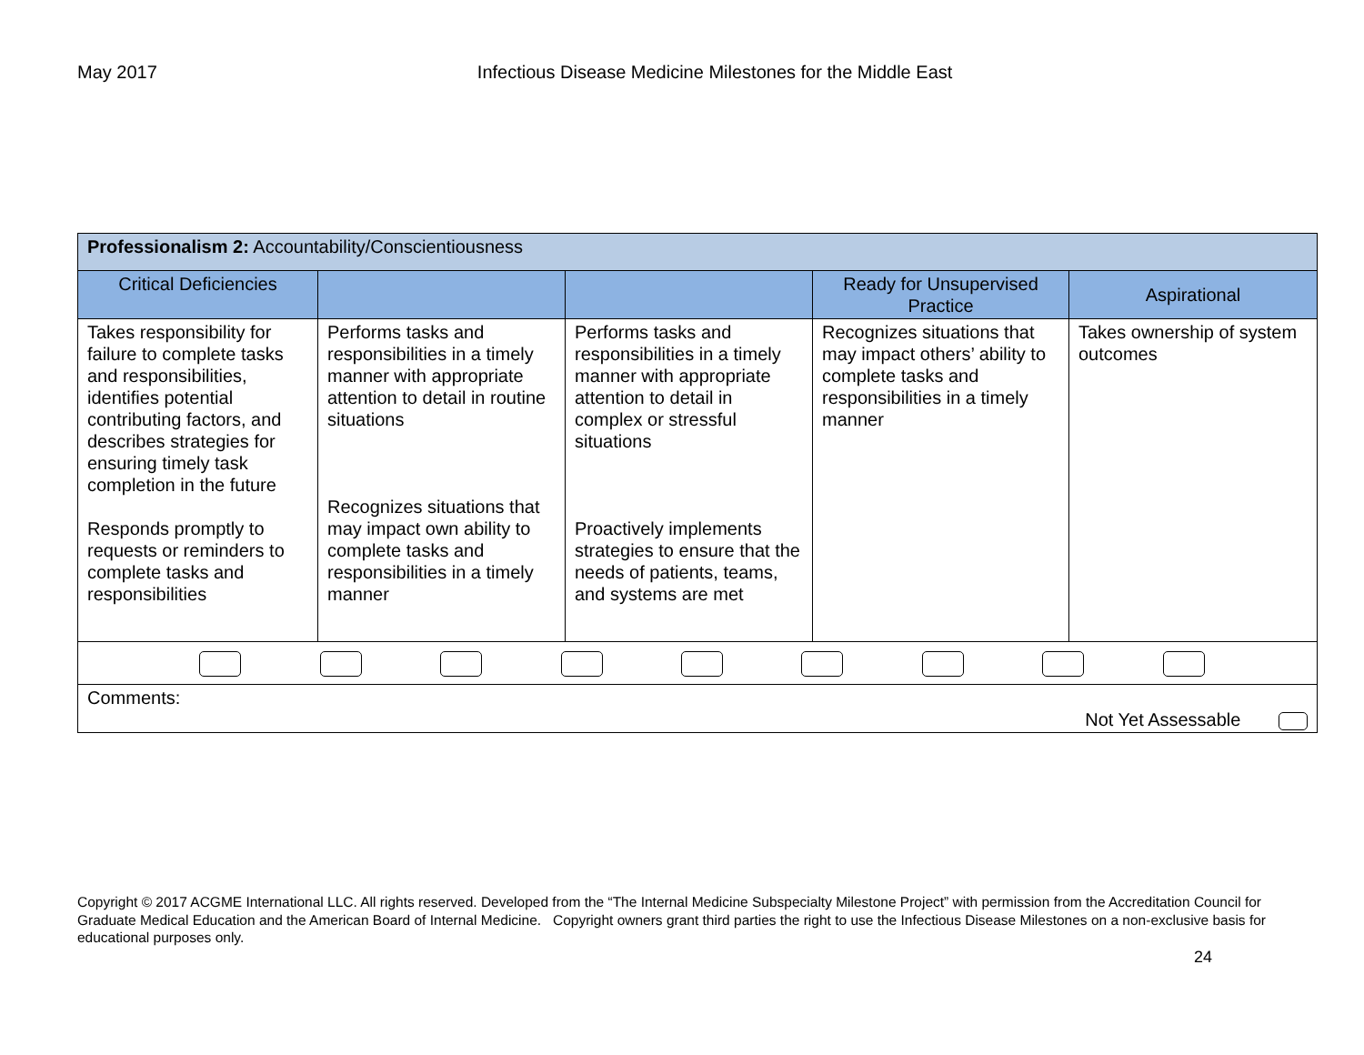May 2017 Infectious Disease Medicine Milestones for the Middle East
| Professionalism 2: Accountability/Conscientiousness | | | | |
| Critical Deficiencies | | | Ready for Unsupervised Practice | Aspirational |
| Takes responsibility for failure to complete tasks and responsibilities, identifies potential contributing factors, and describes strategies for ensuring timely task completion in the future Responds promptly to requests or reminders to complete tasks and responsibilities | Performs tasks and responsibilities in a timely manner with appropriate attention to detail in routine situations Recognizes situations that may impact own ability to complete tasks and responsibilities in a timely manner | Performs tasks and responsibilities in a timely manner with appropriate attention to detail in complex or stressful situations Proactively implements strategies to ensure that the needs of patients, teams, and systems are met | Recognizes situations that may impact others’ ability to complete tasks and responsibilities in a timely manner | Takes ownership of system outcomes |
| Comments: Not Yet Assessable | | | | |
Copyright © 2017 ACGME International LLC. All rights reserved. Developed from the “The Internal Medicine Subspecialty Milestone Project” with permission from the Accreditation Council for Graduate Medical Education and the American Board of Internal Medicine. Copyright owners grant third parties the right to use the Infectious Disease Milestones on a non-exclusive basis for educational purposes only.
24